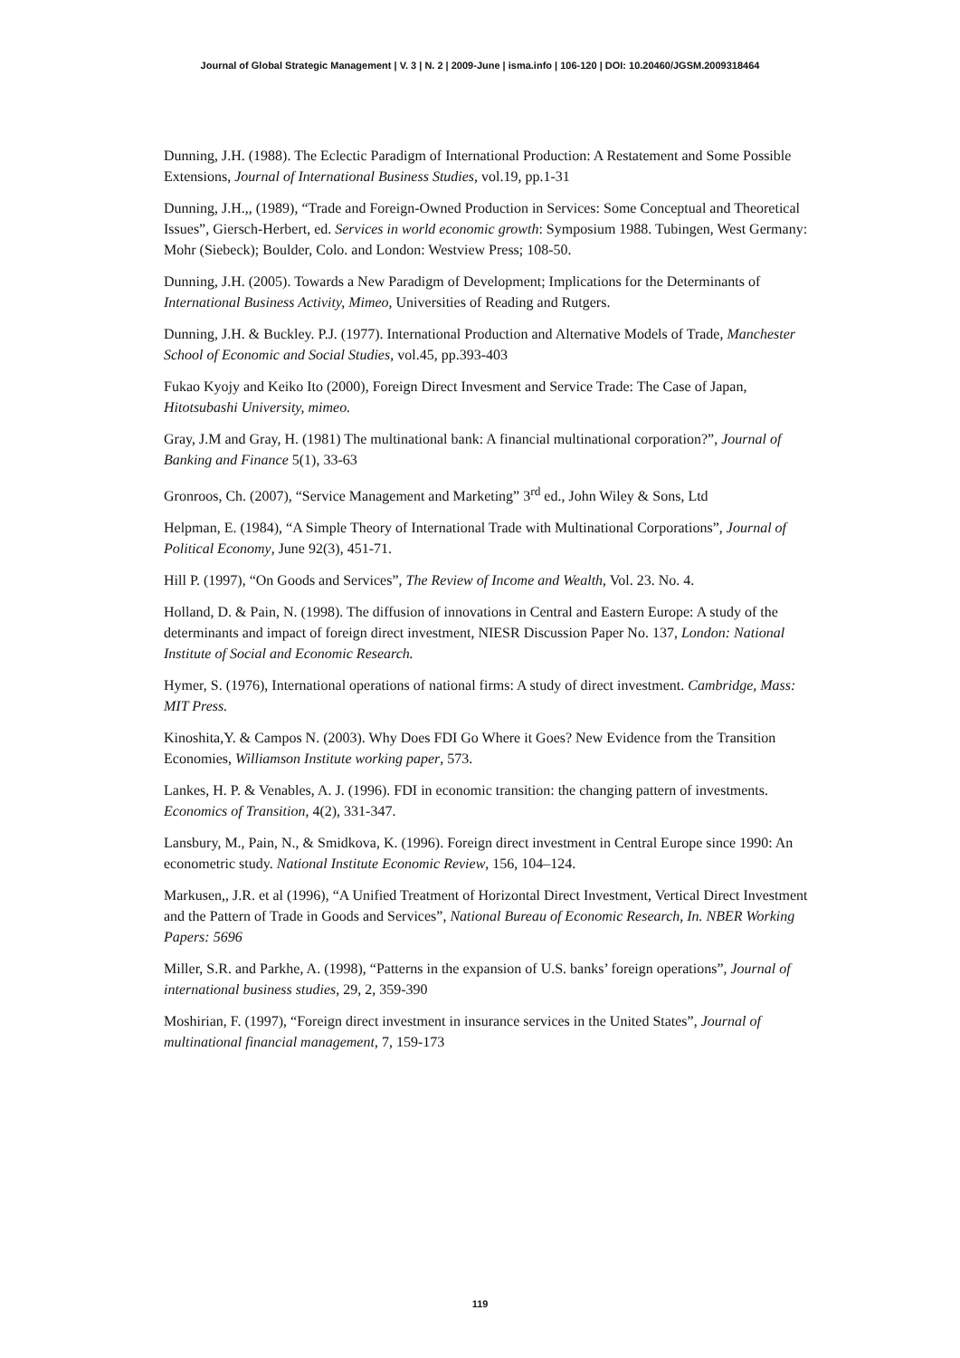Journal of Global Strategic Management | V. 3 | N. 2 | 2009-June | isma.info | 106-120 | DOI: 10.20460/JGSM.2009318464
Dunning, J.H. (1988). The Eclectic Paradigm of International Production: A Restatement and Some Possible Extensions, Journal of International Business Studies, vol.19, pp.1-31
Dunning, J.H.,, (1989), “Trade and Foreign-Owned Production in Services: Some Conceptual and Theoretical Issues”, Giersch-Herbert, ed. Services in world economic growth: Symposium 1988. Tubingen, West Germany: Mohr (Siebeck); Boulder, Colo. and London: Westview Press; 108-50.
Dunning, J.H. (2005). Towards a New Paradigm of Development; Implications for the Determinants of International Business Activity, Mimeo, Universities of Reading and Rutgers.
Dunning, J.H. & Buckley. P.J. (1977). International Production and Alternative Models of Trade, Manchester School of Economic and Social Studies, vol.45, pp.393-403
Fukao Kyojy and Keiko Ito (2000), Foreign Direct Invesment and Service Trade: The Case of Japan, Hitotsubashi University, mimeo.
Gray, J.M and Gray, H. (1981) The multinational bank: A financial multinational corporation?”, Journal of Banking and Finance 5(1), 33-63
Gronroos, Ch. (2007), “Service Management and Marketing” 3<sup>rd</sup> ed., John Wiley & Sons, Ltd
Helpman, E. (1984), “A Simple Theory of International Trade with Multinational Corporations”, Journal of Political Economy, June 92(3), 451-71.
Hill P. (1997), “On Goods and Services”, The Review of Income and Wealth, Vol. 23. No. 4.
Holland, D. & Pain, N. (1998). The diffusion of innovations in Central and Eastern Europe: A study of the determinants and impact of foreign direct investment, NIESR Discussion Paper No. 137, London: National Institute of Social and Economic Research.
Hymer, S. (1976), International operations of national firms: A study of direct investment. Cambridge, Mass: MIT Press.
Kinoshita,Y. & Campos N. (2003). Why Does FDI Go Where it Goes? New Evidence from the Transition Economies, Williamson Institute working paper, 573.
Lankes, H. P. & Venables, A. J. (1996). FDI in economic transition: the changing pattern of investments. Economics of Transition, 4(2), 331-347.
Lansbury, M., Pain, N., & Smidkova, K. (1996). Foreign direct investment in Central Europe since 1990: An econometric study. National Institute Economic Review, 156, 104–124.
Markusen,, J.R. et al (1996), “A Unified Treatment of Horizontal Direct Investment, Vertical Direct Investment and the Pattern of Trade in Goods and Services”, National Bureau of Economic Research, In. NBER Working Papers: 5696
Miller, S.R. and Parkhe, A. (1998), “Patterns in the expansion of U.S. banks’ foreign operations”, Journal of international business studies, 29, 2, 359-390
Moshirian, F. (1997), “Foreign direct investment in insurance services in the United States”, Journal of multinational financial management, 7, 159-173
119